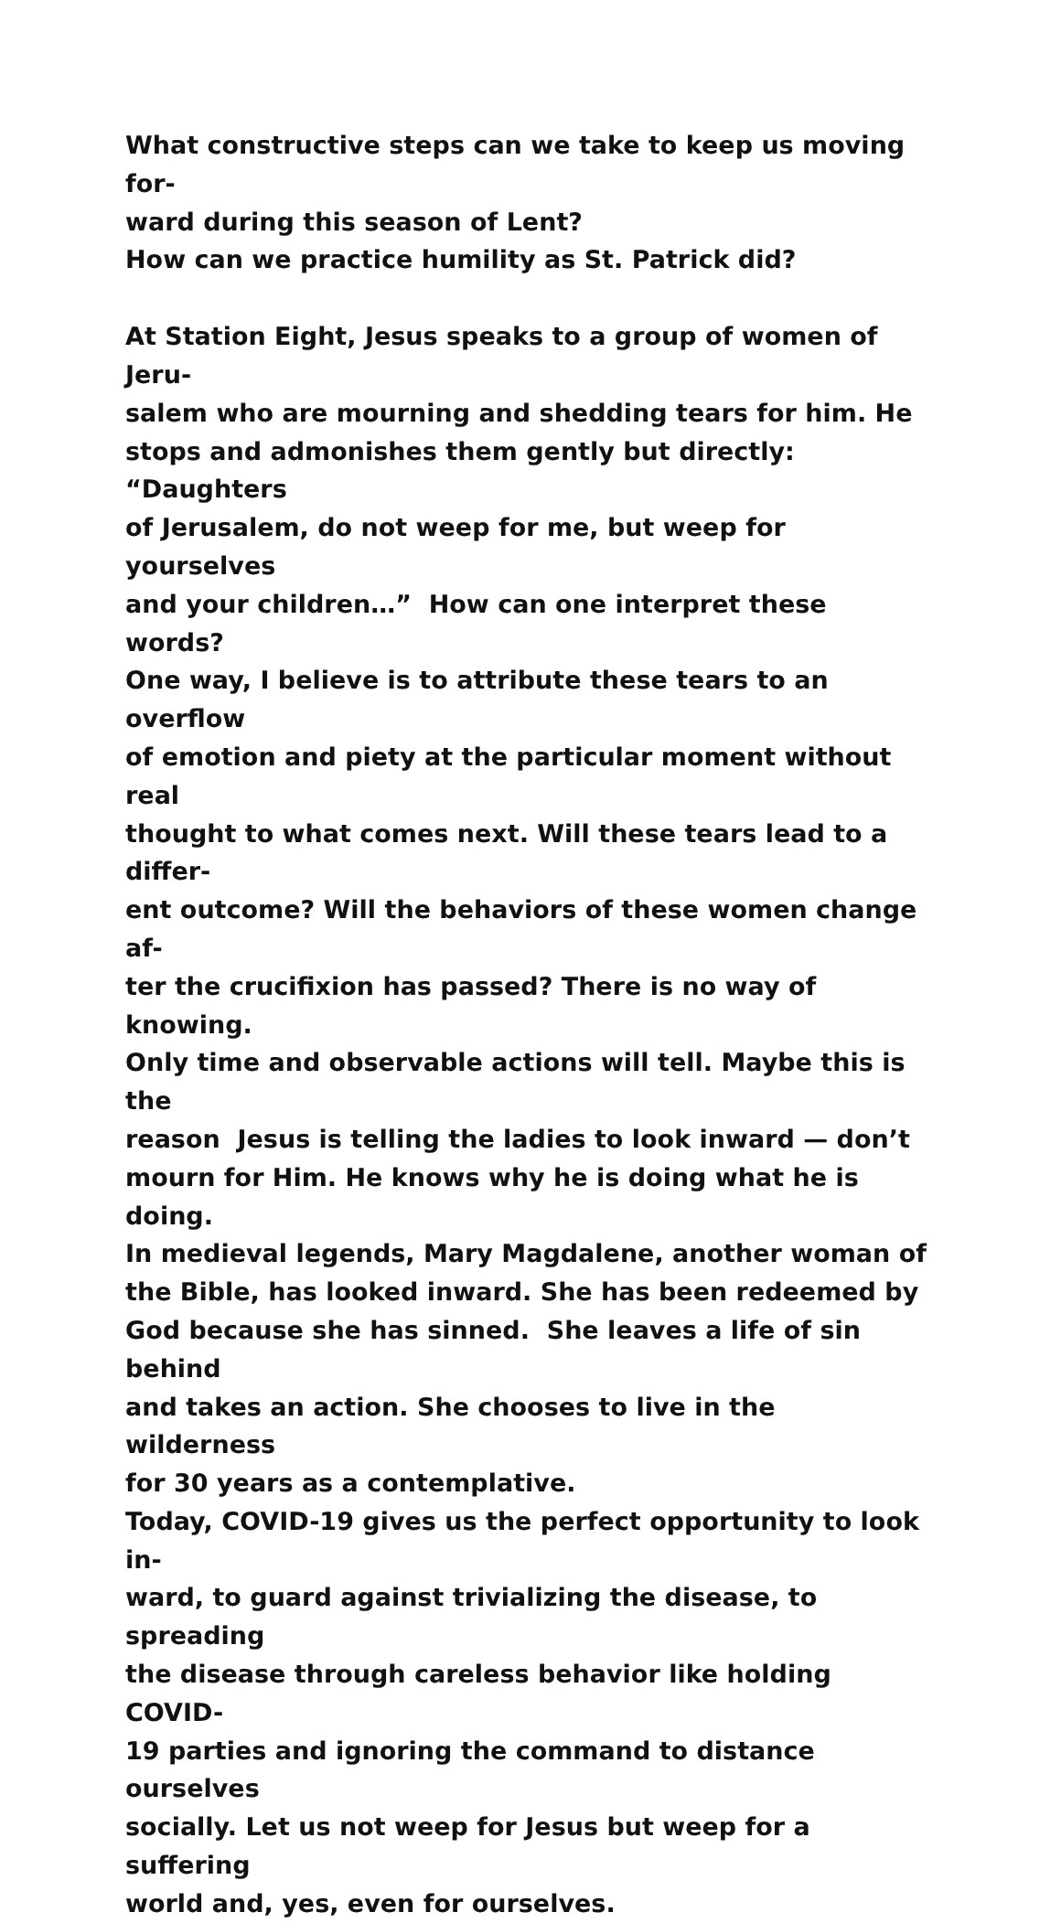What constructive steps can we take to keep us moving for-
ward during this season of Lent?
How can we practice humility as St. Patrick did?
At Station Eight, Jesus speaks to a group of women of Jeru-
salem who are mourning and shedding tears for him. He
stops and admonishes them gently but directly: “Daughters
of Jerusalem, do not weep for me, but weep for yourselves
and your children…” How can one interpret these words?
One way, I believe is to attribute these tears to an overflow
of emotion and piety at the particular moment without real
thought to what comes next. Will these tears lead to a differ-
ent outcome? Will the behaviors of these women change af-
ter the crucifixion has passed? There is no way of knowing.
Only time and observable actions will tell. Maybe this is the
reason Jesus is telling the ladies to look inward — don’t
mourn for Him. He knows why he is doing what he is doing.
In medieval legends, Mary Magdalene, another woman of
the Bible, has looked inward. She has been redeemed by
God because she has sinned. She leaves a life of sin behind
and takes an action. She chooses to live in the wilderness
for 30 years as a contemplative.
Today, COVID-19 gives us the perfect opportunity to look in-
ward, to guard against trivializing the disease, to spreading
the disease through careless behavior like holding COVID-
19 parties and ignoring the command to distance ourselves
socially. Let us not weep for Jesus but weep for a suffering
world and, yes, even for ourselves.